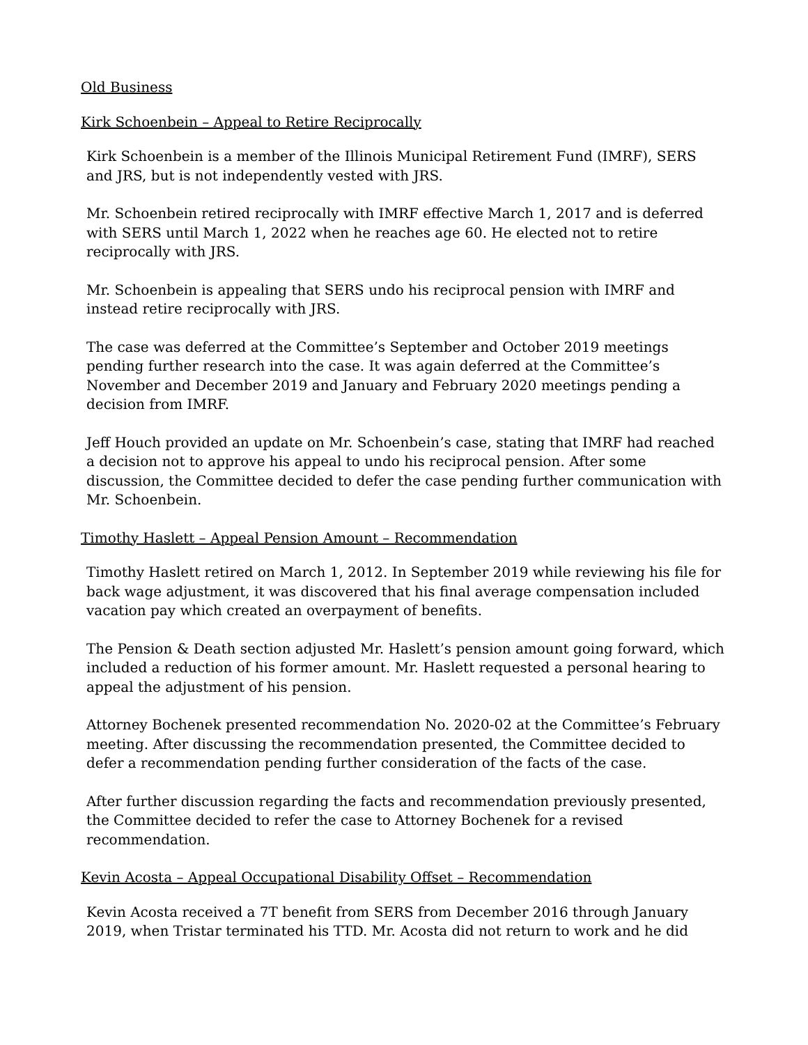Old Business
Kirk Schoenbein – Appeal to Retire Reciprocally
Kirk Schoenbein is a member of the Illinois Municipal Retirement Fund (IMRF), SERS and JRS, but is not independently vested with JRS.
Mr. Schoenbein retired reciprocally with IMRF effective March 1, 2017 and is deferred with SERS until March 1, 2022 when he reaches age 60. He elected not to retire reciprocally with JRS.
Mr. Schoenbein is appealing that SERS undo his reciprocal pension with IMRF and instead retire reciprocally with JRS.
The case was deferred at the Committee’s September and October 2019 meetings pending further research into the case. It was again deferred at the Committee’s November and December 2019 and January and February 2020 meetings pending a decision from IMRF.
Jeff Houch provided an update on Mr. Schoenbein’s case, stating that IMRF had reached a decision not to approve his appeal to undo his reciprocal pension. After some discussion, the Committee decided to defer the case pending further communication with Mr. Schoenbein.
Timothy Haslett – Appeal Pension Amount – Recommendation
Timothy Haslett retired on March 1, 2012. In September 2019 while reviewing his file for back wage adjustment, it was discovered that his final average compensation included vacation pay which created an overpayment of benefits.
The Pension & Death section adjusted Mr. Haslett’s pension amount going forward, which included a reduction of his former amount. Mr. Haslett requested a personal hearing to appeal the adjustment of his pension.
Attorney Bochenek presented recommendation No. 2020-02 at the Committee’s February meeting. After discussing the recommendation presented, the Committee decided to defer a recommendation pending further consideration of the facts of the case.
After further discussion regarding the facts and recommendation previously presented, the Committee decided to refer the case to Attorney Bochenek for a revised recommendation.
Kevin Acosta – Appeal Occupational Disability Offset – Recommendation
Kevin Acosta received a 7T benefit from SERS from December 2016 through January 2019, when Tristar terminated his TTD. Mr. Acosta did not return to work and he did